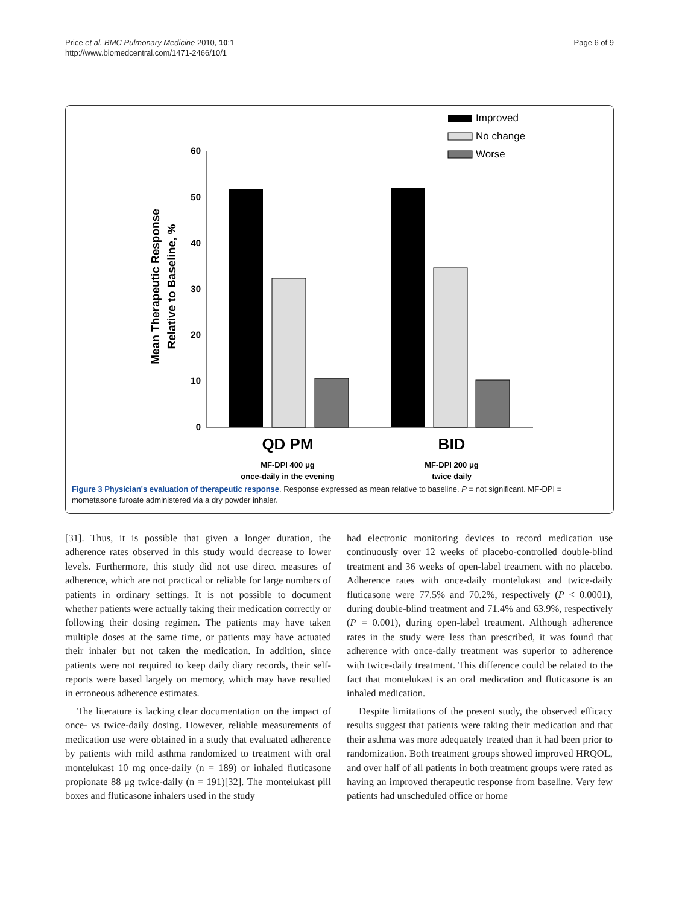Price et al. BMC Pulmonary Medicine 2010, 10:1
http://www.biomedcentral.com/1471-2466/10/1
Page 6 of 9
Improved
No change
Worse
60
50
40
30
20
10
0
Mean Therapeutic Response
Relative to Baseline, %
QD PM
BID
MF-DPI 400 μg
once-daily in the evening
MF-DPI 200 μg
twice daily
Figure 3 Physician's evaluation of therapeutic response. Response expressed as mean relative to baseline. P = not significant. MF-DPI = mometasone furoate administered via a dry powder inhaler.
[31]. Thus, it is possible that given a longer duration, the adherence rates observed in this study would decrease to lower levels. Furthermore, this study did not use direct measures of adherence, which are not practical or reliable for large numbers of patients in ordinary settings. It is not possible to document whether patients were actually taking their medication correctly or following their dosing regimen. The patients may have taken multiple doses at the same time, or patients may have actuated their inhaler but not taken the medication. In addition, since patients were not required to keep daily diary records, their self-reports were based largely on memory, which may have resulted in erroneous adherence estimates.
The literature is lacking clear documentation on the impact of once- vs twice-daily dosing. However, reliable measurements of medication use were obtained in a study that evaluated adherence by patients with mild asthma randomized to treatment with oral montelukast 10 mg once-daily (n = 189) or inhaled fluticasone propionate 88 μg twice-daily (n = 191)[32]. The montelukast pill boxes and fluticasone inhalers used in the study
had electronic monitoring devices to record medication use continuously over 12 weeks of placebo-controlled double-blind treatment and 36 weeks of open-label treatment with no placebo. Adherence rates with once-daily montelukast and twice-daily fluticasone were 77.5% and 70.2%, respectively (P < 0.0001), during double-blind treatment and 71.4% and 63.9%, respectively (P = 0.001), during open-label treatment. Although adherence rates in the study were less than prescribed, it was found that adherence with once-daily treatment was superior to adherence with twice-daily treatment. This difference could be related to the fact that montelukast is an oral medication and fluticasone is an inhaled medication.
Despite limitations of the present study, the observed efficacy results suggest that patients were taking their medication and that their asthma was more adequately treated than it had been prior to randomization. Both treatment groups showed improved HRQOL, and over half of all patients in both treatment groups were rated as having an improved therapeutic response from baseline. Very few patients had unscheduled office or home